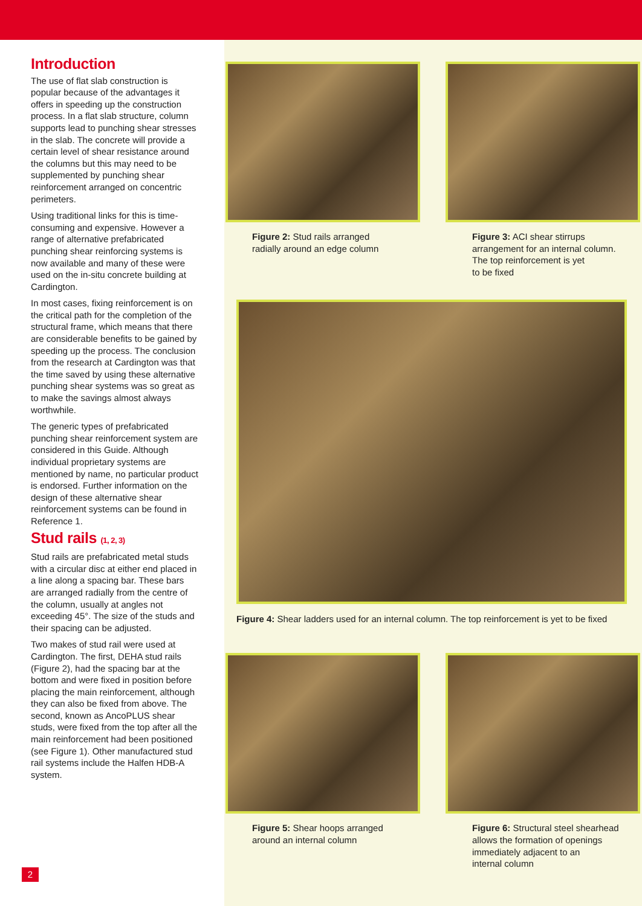Introduction
The use of flat slab construction is popular because of the advantages it offers in speeding up the construction process. In a flat slab structure, column supports lead to punching shear stresses in the slab. The concrete will provide a certain level of shear resistance around the columns but this may need to be supplemented by punching shear reinforcement arranged on concentric perimeters.
Using traditional links for this is time-consuming and expensive. However a range of alternative prefabricated punching shear reinforcing systems is now available and many of these were used on the in-situ concrete building at Cardington.
In most cases, fixing reinforcement is on the critical path for the completion of the structural frame, which means that there are considerable benefits to be gained by speeding up the process. The conclusion from the research at Cardington was that the time saved by using these alternative punching shear systems was so great as to make the savings almost always worthwhile.
The generic types of prefabricated punching shear reinforcement system are considered in this Guide. Although individual proprietary systems are mentioned by name, no particular product is endorsed. Further information on the design of these alternative shear reinforcement systems can be found in Reference 1.
Stud rails (1, 2, 3)
Stud rails are prefabricated metal studs with a circular disc at either end placed in a line along a spacing bar. These bars are arranged radially from the centre of the column, usually at angles not exceeding 45°. The size of the studs and their spacing can be adjusted.
Two makes of stud rail were used at Cardington. The first, DEHA stud rails (Figure 2), had the spacing bar at the bottom and were fixed in position before placing the main reinforcement, although they can also be fixed from above. The second, known as AncoPLUS shear studs, were fixed from the top after all the main reinforcement had been positioned (see Figure 1). Other manufactured stud rail systems include the Halfen HDB-A system.
Figure 2: Stud rails arranged
radially around an edge column
Figure 3: ACI shear stirrups
arrangement for an internal column.
The top reinforcement is yet
to be fixed
Figure 4: Shear ladders used for an internal column. The top reinforcement is yet to be fixed
Figure 5: Shear hoops arranged
around an internal column
Figure 6: Structural steel shearhead
allows the formation of openings
immediately adjacent to an
internal column
2